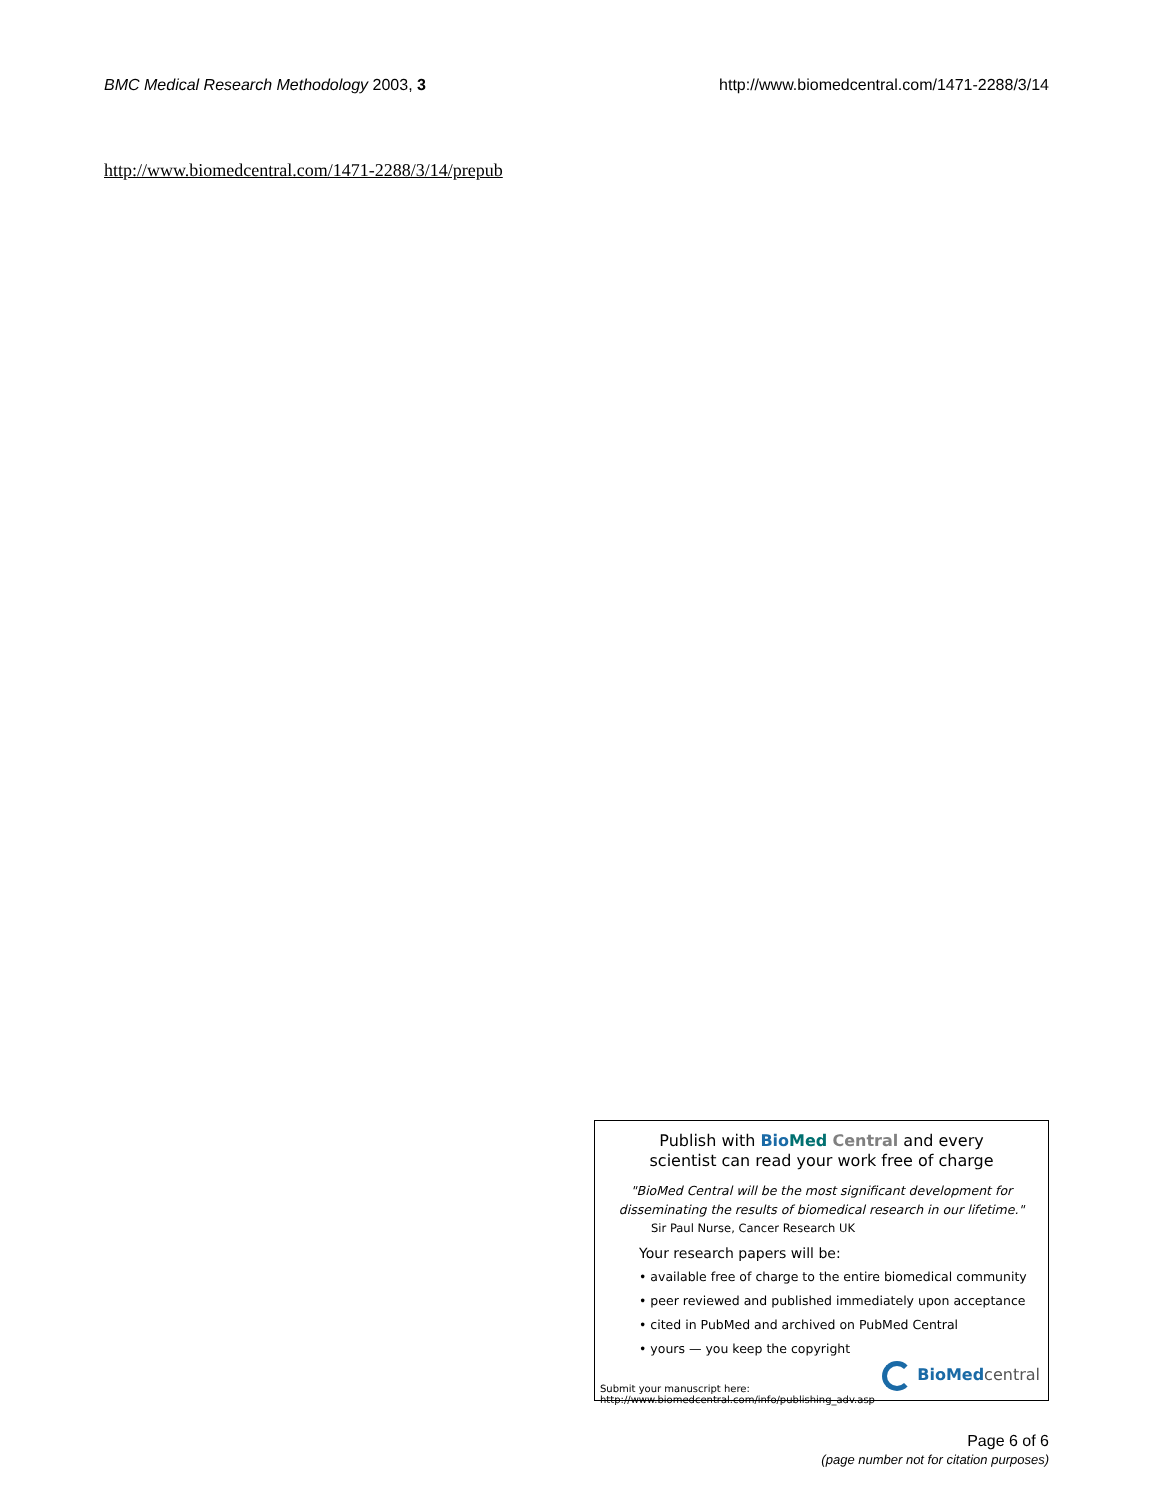BMC Medical Research Methodology 2003, 3 http://www.biomedcentral.com/1471-2288/3/14
http://www.biomedcentral.com/1471-2288/3/14/prepub
Publish with Bio Med Central and every
scientist can read your work free of charge
"BioMed Central will be the most significant development for
disseminating the results of biomedical research in our lifetime."
Sir Paul Nurse, Cancer Research UK
Your research papers will be:
• available free of charge to the entire biomedical community
• peer reviewed and published immediately upon acceptance
• cited in PubMed and archived on PubMed Central
• yours — you keep the copyright
Submit your manuscript here:
http://www.biomedcentral.com/info/publishing_adv.asp
BioMed central
Page 6 of 6
(page number not for citation purposes)